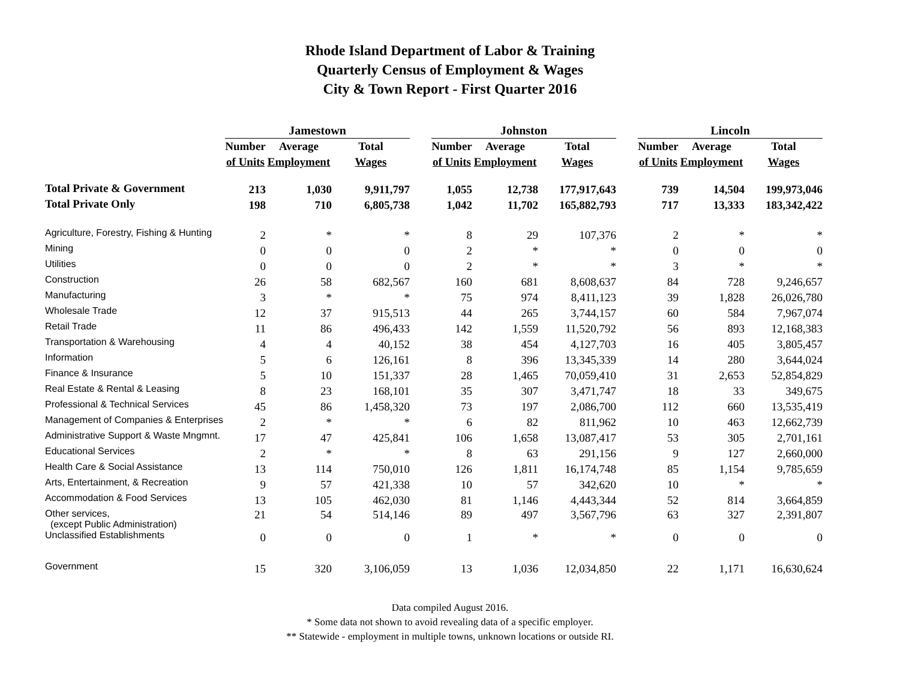Rhode Island Department of Labor & Training
Quarterly Census of Employment & Wages
City & Town Report - First Quarter 2016
| | Jamestown | | | | Johnston | | | | Lincoln | | |
| | Number | Average | Total | | Number | Average | Total | | Number | Average | Total |
| | of Units | Employment | Wages | | of Units | Employment | Wages | | of Units | Employment | Wages |
| Total Private & Government | 213 | 1,030 | 9,911,797 | | 1,055 | 12,738 | 177,917,643 | | 739 | 14,504 | 199,973,046 |
| Total Private Only | 198 | 710 | 6,805,738 | | 1,042 | 11,702 | 165,882,793 | | 717 | 13,333 | 183,342,422 |
| Agriculture, Forestry, Fishing & Hunting | 2 | * | * | | 8 | 29 | 107,376 | | 2 | * | * |
| Mining | 0 | 0 | 0 | | 2 | * | * | | 0 | 0 | 0 |
| Utilities | 0 | 0 | 0 | | 2 | * | * | | 3 | * | * |
| Construction | 26 | 58 | 682,567 | | 160 | 681 | 8,608,637 | | 84 | 728 | 9,246,657 |
| Manufacturing | 3 | * | * | | 75 | 974 | 8,411,123 | | 39 | 1,828 | 26,026,780 |
| Wholesale Trade | 12 | 37 | 915,513 | | 44 | 265 | 3,744,157 | | 60 | 584 | 7,967,074 |
| Retail Trade | 11 | 86 | 496,433 | | 142 | 1,559 | 11,520,792 | | 56 | 893 | 12,168,383 |
| Transportation & Warehousing | 4 | 4 | 40,152 | | 38 | 454 | 4,127,703 | | 16 | 405 | 3,805,457 |
| Information | 5 | 6 | 126,161 | | 8 | 396 | 13,345,339 | | 14 | 280 | 3,644,024 |
| Finance & Insurance | 5 | 10 | 151,337 | | 28 | 1,465 | 70,059,410 | | 31 | 2,653 | 52,854,829 |
| Real Estate & Rental & Leasing | 8 | 23 | 168,101 | | 35 | 307 | 3,471,747 | | 18 | 33 | 349,675 |
| Professional & Technical Services | 45 | 86 | 1,458,320 | | 73 | 197 | 2,086,700 | | 112 | 660 | 13,535,419 |
| Management of Companies & Enterprises | 2 | * | * | | 6 | 82 | 811,962 | | 10 | 463 | 12,662,739 |
| Administrative Support & Waste Mngmnt. | 17 | 47 | 425,841 | | 106 | 1,658 | 13,087,417 | | 53 | 305 | 2,701,161 |
| Educational Services | 2 | * | * | | 8 | 63 | 291,156 | | 9 | 127 | 2,660,000 |
| Health Care & Social Assistance | 13 | 114 | 750,010 | | 126 | 1,811 | 16,174,748 | | 85 | 1,154 | 9,785,659 |
| Arts, Entertainment, & Recreation | 9 | 57 | 421,338 | | 10 | 57 | 342,620 | | 10 | * | * |
| Accommodation & Food Services | 13 | 105 | 462,030 | | 81 | 1,146 | 4,443,344 | | 52 | 814 | 3,664,859 |
| Other services, (except Public Administration) | 21 | 54 | 514,146 | | 89 | 497 | 3,567,796 | | 63 | 327 | 2,391,807 |
| Unclassified Establishments | 0 | 0 | 0 | | 1 | * | * | | 0 | 0 | 0 |
| Government | 15 | 320 | 3,106,059 | | 13 | 1,036 | 12,034,850 | | 22 | 1,171 | 16,630,624 |
Data compiled August 2016.
* Some data not shown to avoid revealing data of a specific employer.
** Statewide - employment in multiple towns, unknown locations or outside RI.